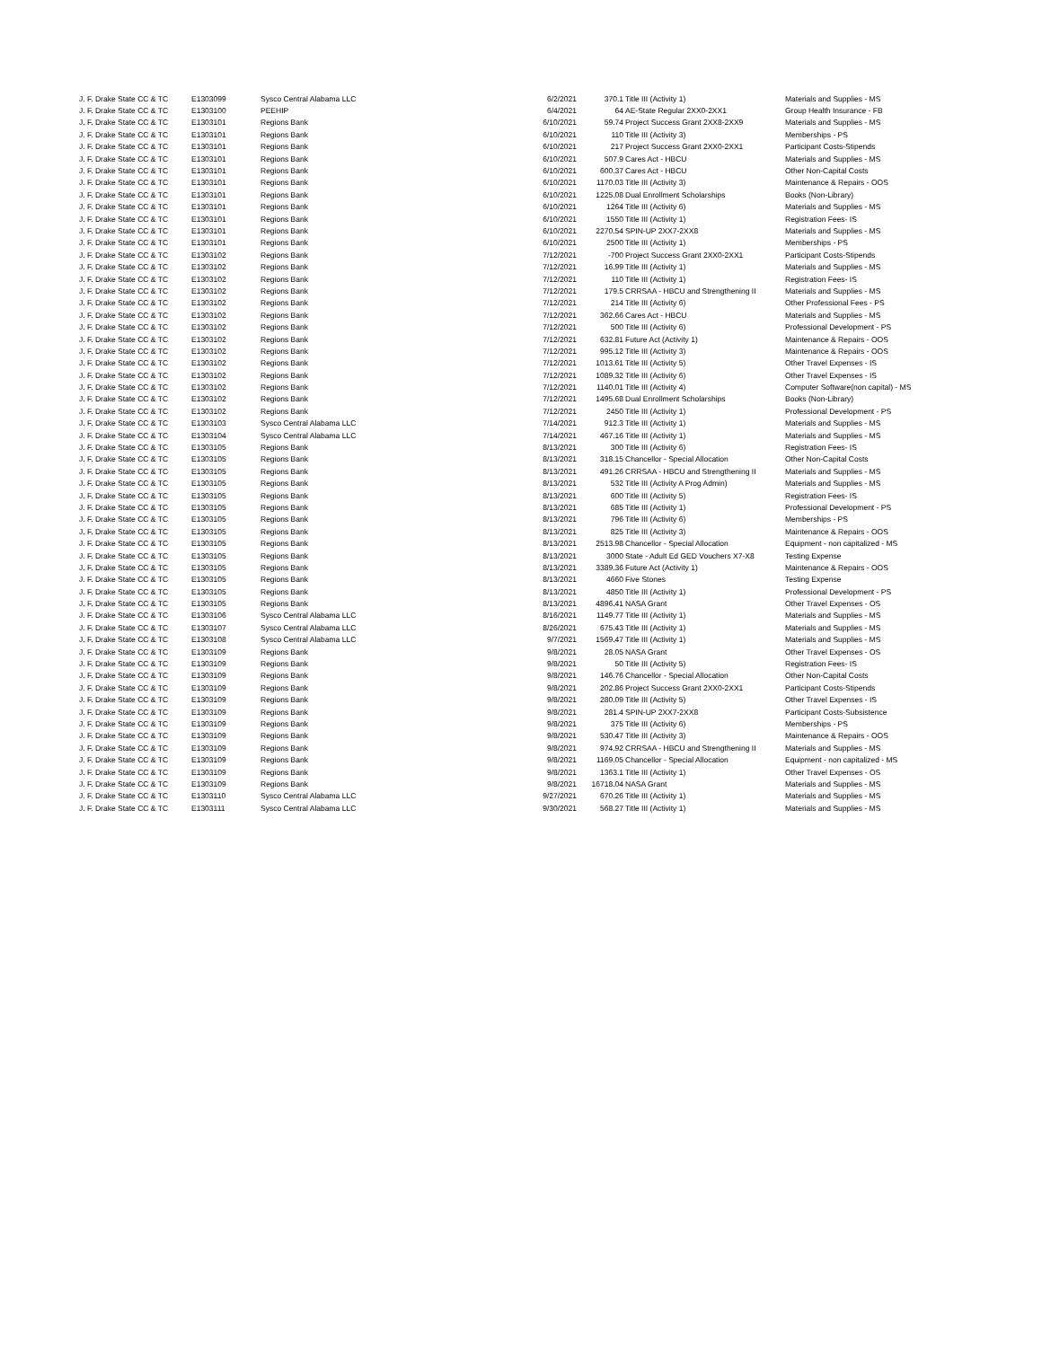| J. F. Drake State CC & TC | E1303099 | Sysco Central Alabama LLC | 6/2/2021 | 370.1 | Title III (Activity 1) | Materials and Supplies - MS |
| J. F. Drake State CC & TC | E1303100 | PEEHIP | 6/4/2021 | 64 | AE-State Regular 2XX0-2XX1 | Group Health Insurance - FB |
| J. F. Drake State CC & TC | E1303101 | Regions Bank | 6/10/2021 | 59.74 | Project Success Grant 2XX8-2XX9 | Materials and Supplies - MS |
| J. F. Drake State CC & TC | E1303101 | Regions Bank | 6/10/2021 | 110 | Title III (Activity 3) | Memberships - PS |
| J. F. Drake State CC & TC | E1303101 | Regions Bank | 6/10/2021 | 217 | Project Success Grant 2XX0-2XX1 | Participant Costs-Stipends |
| J. F. Drake State CC & TC | E1303101 | Regions Bank | 6/10/2021 | 507.9 | Cares Act - HBCU | Materials and Supplies - MS |
| J. F. Drake State CC & TC | E1303101 | Regions Bank | 6/10/2021 | 600.37 | Cares Act - HBCU | Other Non-Capital Costs |
| J. F. Drake State CC & TC | E1303101 | Regions Bank | 6/10/2021 | 1170.03 | Title III (Activity 3) | Maintenance & Repairs - OOS |
| J. F. Drake State CC & TC | E1303101 | Regions Bank | 6/10/2021 | 1225.08 | Dual Enrollment Scholarships | Books (Non-Library) |
| J. F. Drake State CC & TC | E1303101 | Regions Bank | 6/10/2021 | 1264 | Title III (Activity 6) | Materials and Supplies - MS |
| J. F. Drake State CC & TC | E1303101 | Regions Bank | 6/10/2021 | 1550 | Title III (Activity 1) | Registration Fees- IS |
| J. F. Drake State CC & TC | E1303101 | Regions Bank | 6/10/2021 | 2270.54 | SPIN-UP 2XX7-2XX8 | Materials and Supplies - MS |
| J. F. Drake State CC & TC | E1303101 | Regions Bank | 6/10/2021 | 2500 | Title III (Activity 1) | Memberships - PS |
| J. F. Drake State CC & TC | E1303102 | Regions Bank | 7/12/2021 | -700 | Project Success Grant 2XX0-2XX1 | Participant Costs-Stipends |
| J. F. Drake State CC & TC | E1303102 | Regions Bank | 7/12/2021 | 16.99 | Title III (Activity 1) | Materials and Supplies - MS |
| J. F. Drake State CC & TC | E1303102 | Regions Bank | 7/12/2021 | 110 | Title III (Activity 1) | Registration Fees- IS |
| J. F. Drake State CC & TC | E1303102 | Regions Bank | 7/12/2021 | 179.5 | CRRSAA - HBCU and Strengthening II | Materials and Supplies - MS |
| J. F. Drake State CC & TC | E1303102 | Regions Bank | 7/12/2021 | 214 | Title III (Activity 6) | Other Professional Fees - PS |
| J. F. Drake State CC & TC | E1303102 | Regions Bank | 7/12/2021 | 362.66 | Cares Act - HBCU | Materials and Supplies - MS |
| J. F. Drake State CC & TC | E1303102 | Regions Bank | 7/12/2021 | 500 | Title III (Activity 6) | Professional Development - PS |
| J. F. Drake State CC & TC | E1303102 | Regions Bank | 7/12/2021 | 632.81 | Future Act (Activity 1) | Maintenance & Repairs - OOS |
| J. F. Drake State CC & TC | E1303102 | Regions Bank | 7/12/2021 | 995.12 | Title III (Activity 3) | Maintenance & Repairs - OOS |
| J. F. Drake State CC & TC | E1303102 | Regions Bank | 7/12/2021 | 1013.61 | Title III (Activity 5) | Other Travel Expenses - IS |
| J. F. Drake State CC & TC | E1303102 | Regions Bank | 7/12/2021 | 1089.32 | Title III (Activity 6) | Other Travel Expenses - IS |
| J. F. Drake State CC & TC | E1303102 | Regions Bank | 7/12/2021 | 1140.01 | Title III (Activity 4) | Computer Software(non capital) - MS |
| J. F. Drake State CC & TC | E1303102 | Regions Bank | 7/12/2021 | 1495.68 | Dual Enrollment Scholarships | Books (Non-Library) |
| J. F. Drake State CC & TC | E1303102 | Regions Bank | 7/12/2021 | 2450 | Title III (Activity 1) | Professional Development - PS |
| J. F. Drake State CC & TC | E1303103 | Sysco Central Alabama LLC | 7/14/2021 | 912.3 | Title III (Activity 1) | Materials and Supplies - MS |
| J. F. Drake State CC & TC | E1303104 | Sysco Central Alabama LLC | 7/14/2021 | 467.16 | Title III (Activity 1) | Materials and Supplies - MS |
| J. F. Drake State CC & TC | E1303105 | Regions Bank | 8/13/2021 | 300 | Title III (Activity 6) | Registration Fees- IS |
| J. F. Drake State CC & TC | E1303105 | Regions Bank | 8/13/2021 | 318.15 | Chancellor - Special Allocation | Other Non-Capital Costs |
| J. F. Drake State CC & TC | E1303105 | Regions Bank | 8/13/2021 | 491.26 | CRRSAA - HBCU and Strengthening II | Materials and Supplies - MS |
| J. F. Drake State CC & TC | E1303105 | Regions Bank | 8/13/2021 | 532 | Title III (Activity A Prog Admin) | Materials and Supplies - MS |
| J. F. Drake State CC & TC | E1303105 | Regions Bank | 8/13/2021 | 600 | Title III (Activity 5) | Registration Fees- IS |
| J. F. Drake State CC & TC | E1303105 | Regions Bank | 8/13/2021 | 685 | Title III (Activity 1) | Professional Development - PS |
| J. F. Drake State CC & TC | E1303105 | Regions Bank | 8/13/2021 | 796 | Title III (Activity 6) | Memberships - PS |
| J. F. Drake State CC & TC | E1303105 | Regions Bank | 8/13/2021 | 825 | Title III (Activity 3) | Maintenance & Repairs - OOS |
| J. F. Drake State CC & TC | E1303105 | Regions Bank | 8/13/2021 | 2513.98 | Chancellor - Special Allocation | Equipment - non capitalized - MS |
| J. F. Drake State CC & TC | E1303105 | Regions Bank | 8/13/2021 | 3000 | State - Adult Ed GED Vouchers X7-X8 | Testing Expense |
| J. F. Drake State CC & TC | E1303105 | Regions Bank | 8/13/2021 | 3389.36 | Future Act (Activity 1) | Maintenance & Repairs - OOS |
| J. F. Drake State CC & TC | E1303105 | Regions Bank | 8/13/2021 | 4660 | Five Stones | Testing Expense |
| J. F. Drake State CC & TC | E1303105 | Regions Bank | 8/13/2021 | 4850 | Title III (Activity 1) | Professional Development - PS |
| J. F. Drake State CC & TC | E1303105 | Regions Bank | 8/13/2021 | 4896.41 | NASA Grant | Other Travel Expenses - OS |
| J. F. Drake State CC & TC | E1303106 | Sysco Central Alabama LLC | 8/16/2021 | 1149.77 | Title III (Activity 1) | Materials and Supplies - MS |
| J. F. Drake State CC & TC | E1303107 | Sysco Central Alabama LLC | 8/26/2021 | 675.43 | Title III (Activity 1) | Materials and Supplies - MS |
| J. F. Drake State CC & TC | E1303108 | Sysco Central Alabama LLC | 9/7/2021 | 1569.47 | Title III (Activity 1) | Materials and Supplies - MS |
| J. F. Drake State CC & TC | E1303109 | Regions Bank | 9/8/2021 | 28.05 | NASA Grant | Other Travel Expenses - OS |
| J. F. Drake State CC & TC | E1303109 | Regions Bank | 9/8/2021 | 50 | Title III (Activity 5) | Registration Fees- IS |
| J. F. Drake State CC & TC | E1303109 | Regions Bank | 9/8/2021 | 146.76 | Chancellor - Special Allocation | Other Non-Capital Costs |
| J. F. Drake State CC & TC | E1303109 | Regions Bank | 9/8/2021 | 202.86 | Project Success Grant 2XX0-2XX1 | Participant Costs-Stipends |
| J. F. Drake State CC & TC | E1303109 | Regions Bank | 9/8/2021 | 280.09 | Title III (Activity 5) | Other Travel Expenses - IS |
| J. F. Drake State CC & TC | E1303109 | Regions Bank | 9/8/2021 | 281.4 | SPIN-UP 2XX7-2XX8 | Participant Costs-Subsistence |
| J. F. Drake State CC & TC | E1303109 | Regions Bank | 9/8/2021 | 375 | Title III (Activity 6) | Memberships - PS |
| J. F. Drake State CC & TC | E1303109 | Regions Bank | 9/8/2021 | 530.47 | Title III (Activity 3) | Maintenance & Repairs - OOS |
| J. F. Drake State CC & TC | E1303109 | Regions Bank | 9/8/2021 | 974.92 | CRRSAA - HBCU and Strengthening II | Materials and Supplies - MS |
| J. F. Drake State CC & TC | E1303109 | Regions Bank | 9/8/2021 | 1169.05 | Chancellor - Special Allocation | Equipment - non capitalized - MS |
| J. F. Drake State CC & TC | E1303109 | Regions Bank | 9/8/2021 | 1363.1 | Title III (Activity 1) | Other Travel Expenses - OS |
| J. F. Drake State CC & TC | E1303109 | Regions Bank | 9/8/2021 | 16718.04 | NASA Grant | Materials and Supplies - MS |
| J. F. Drake State CC & TC | E1303110 | Sysco Central Alabama LLC | 9/27/2021 | 670.26 | Title III (Activity 1) | Materials and Supplies - MS |
| J. F. Drake State CC & TC | E1303111 | Sysco Central Alabama LLC | 9/30/2021 | 568.27 | Title III (Activity 1) | Materials and Supplies - MS |